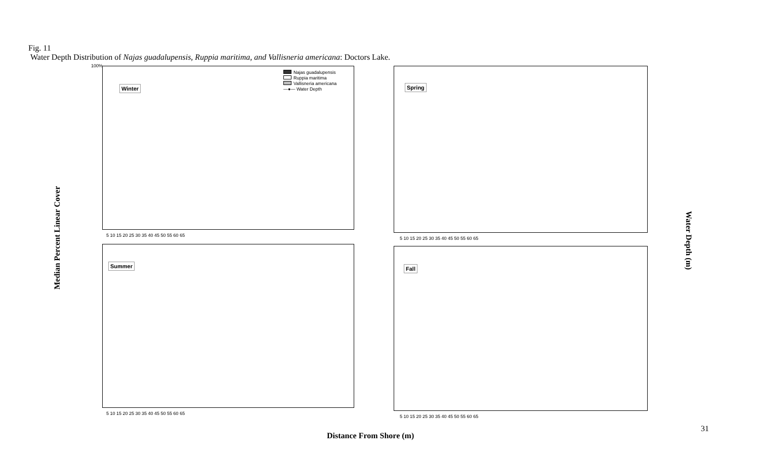Fig. 11
Water Depth Distribution of Najas guadalupensis, Ruppia maritima, and Vallisneria americana: Doctors Lake.
Median Percent Linear Cover
Winter Spring
Summer Fall
Najas guadalupensis
Ruppia maritima
Vallisneria americana
—●— Water Depth
100%
5 10 15 20 25 30 35 40 45 50 55 60 65
5 10 15 20 25 30 35 40 45 50 55 60 65
5 10 15 20 25 30 35 40 45 50 55 60 65
5 10 15 20 25 30 35 40 45 50 55 60 65
Water Depth (m)
Distance From Shore (m)
31